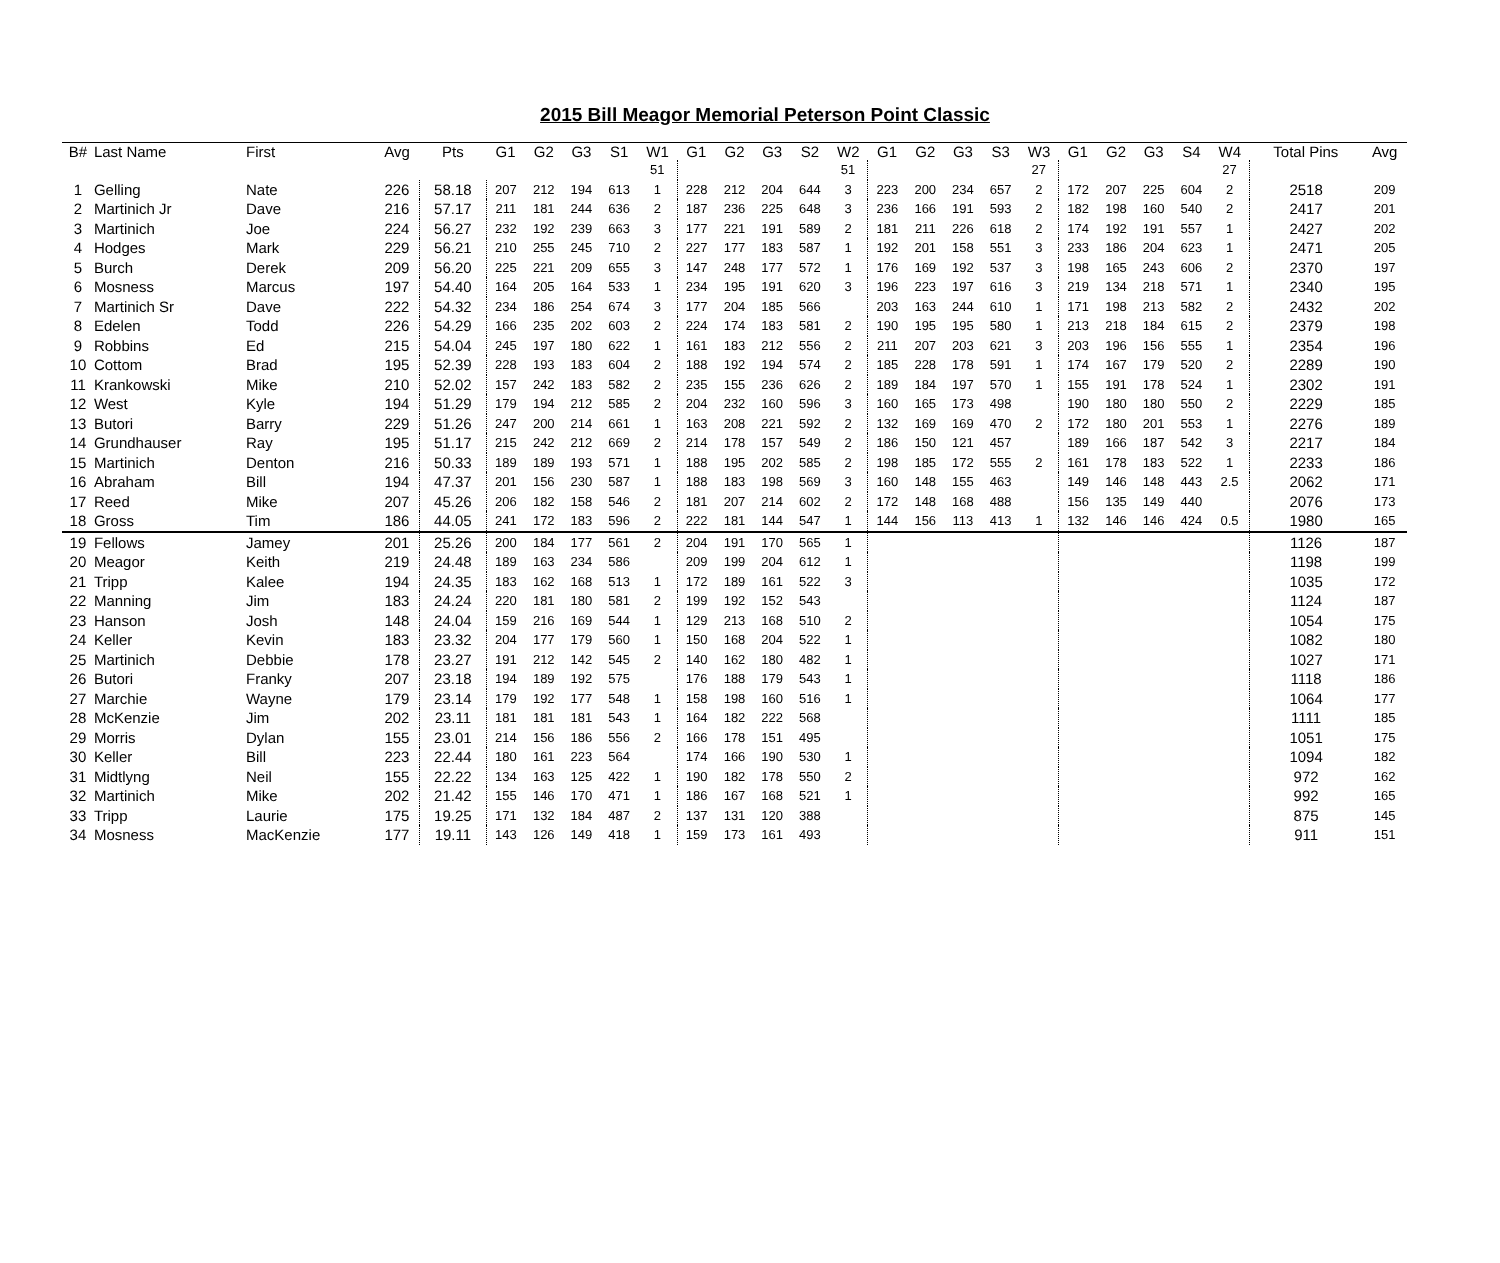2015 Bill Meagor Memorial Peterson Point Classic
| B# | Last Name | First | Avg | Pts | G1 | G2 | G3 | S1 | W1 | G1 | G2 | G3 | S2 | W2 | G1 | G2 | G3 | S3 | W3 | G1 | G2 | G3 | S4 | W4 | Total Pins | Avg |
| --- | --- | --- | --- | --- | --- | --- | --- | --- | --- | --- | --- | --- | --- | --- | --- | --- | --- | --- | --- | --- | --- | --- | --- | --- | --- | --- |
| | | | | | | | | | 51 | | | | | 51 | | | | | 27 | | | | | 27 | | |
| 1 | Gelling | Nate | 226 | 58.18 | 207 | 212 | 194 | 613 | 1 | 228 | 212 | 204 | 644 | 3 | 223 | 200 | 234 | 657 | 2 | 172 | 207 | 225 | 604 | 2 | 2518 | 209 |
| 2 | Martinich Jr | Dave | 216 | 57.17 | 211 | 181 | 244 | 636 | 2 | 187 | 236 | 225 | 648 | 3 | 236 | 166 | 191 | 593 | 2 | 182 | 198 | 160 | 540 | 2 | 2417 | 201 |
| 3 | Martinich | Joe | 224 | 56.27 | 232 | 192 | 239 | 663 | 3 | 177 | 221 | 191 | 589 | 2 | 181 | 211 | 226 | 618 | 2 | 174 | 192 | 191 | 557 | 1 | 2427 | 202 |
| 4 | Hodges | Mark | 229 | 56.21 | 210 | 255 | 245 | 710 | 2 | 227 | 177 | 183 | 587 | 1 | 192 | 201 | 158 | 551 | 3 | 233 | 186 | 204 | 623 | 1 | 2471 | 205 |
| 5 | Burch | Derek | 209 | 56.20 | 225 | 221 | 209 | 655 | 3 | 147 | 248 | 177 | 572 | 1 | 176 | 169 | 192 | 537 | 3 | 198 | 165 | 243 | 606 | 2 | 2370 | 197 |
| 6 | Mosness | Marcus | 197 | 54.40 | 164 | 205 | 164 | 533 | 1 | 234 | 195 | 191 | 620 | 3 | 196 | 223 | 197 | 616 | 3 | 219 | 134 | 218 | 571 | 1 | 2340 | 195 |
| 7 | Martinich Sr | Dave | 222 | 54.32 | 234 | 186 | 254 | 674 | 3 | 177 | 204 | 185 | 566 | | 203 | 163 | 244 | 610 | 1 | 171 | 198 | 213 | 582 | 2 | 2432 | 202 |
| 8 | Edelen | Todd | 226 | 54.29 | 166 | 235 | 202 | 603 | 2 | 224 | 174 | 183 | 581 | 2 | 190 | 195 | 195 | 580 | 1 | 213 | 218 | 184 | 615 | 2 | 2379 | 198 |
| 9 | Robbins | Ed | 215 | 54.04 | 245 | 197 | 180 | 622 | 1 | 161 | 183 | 212 | 556 | 2 | 211 | 207 | 203 | 621 | 3 | 203 | 196 | 156 | 555 | 1 | 2354 | 196 |
| 10 | Cottom | Brad | 195 | 52.39 | 228 | 193 | 183 | 604 | 2 | 188 | 192 | 194 | 574 | 2 | 185 | 228 | 178 | 591 | 1 | 174 | 167 | 179 | 520 | 2 | 2289 | 190 |
| 11 | Krankowski | Mike | 210 | 52.02 | 157 | 242 | 183 | 582 | 2 | 235 | 155 | 236 | 626 | 2 | 189 | 184 | 197 | 570 | 1 | 155 | 191 | 178 | 524 | 1 | 2302 | 191 |
| 12 | West | Kyle | 194 | 51.29 | 179 | 194 | 212 | 585 | 2 | 204 | 232 | 160 | 596 | 3 | 160 | 165 | 173 | 498 | | 190 | 180 | 180 | 550 | 2 | 2229 | 185 |
| 13 | Butori | Barry | 229 | 51.26 | 247 | 200 | 214 | 661 | 1 | 163 | 208 | 221 | 592 | 2 | 132 | 169 | 169 | 470 | 2 | 172 | 180 | 201 | 553 | 1 | 2276 | 189 |
| 14 | Grundhauser | Ray | 195 | 51.17 | 215 | 242 | 212 | 669 | 2 | 214 | 178 | 157 | 549 | 2 | 186 | 150 | 121 | 457 | | 189 | 166 | 187 | 542 | 3 | 2217 | 184 |
| 15 | Martinich | Denton | 216 | 50.33 | 189 | 189 | 193 | 571 | 1 | 188 | 195 | 202 | 585 | 2 | 198 | 185 | 172 | 555 | 2 | 161 | 178 | 183 | 522 | 1 | 2233 | 186 |
| 16 | Abraham | Bill | 194 | 47.37 | 201 | 156 | 230 | 587 | 1 | 188 | 183 | 198 | 569 | 3 | 160 | 148 | 155 | 463 | | 149 | 146 | 148 | 443 | 2.5 | 2062 | 171 |
| 17 | Reed | Mike | 207 | 45.26 | 206 | 182 | 158 | 546 | 2 | 181 | 207 | 214 | 602 | 2 | 172 | 148 | 168 | 488 | | 156 | 135 | 149 | 440 | | 2076 | 173 |
| 18 | Gross | Tim | 186 | 44.05 | 241 | 172 | 183 | 596 | 2 | 222 | 181 | 144 | 547 | 1 | 144 | 156 | 113 | 413 | 1 | 132 | 146 | 146 | 424 | 0.5 | 1980 | 165 |
| 19 | Fellows | Jamey | 201 | 25.26 | 200 | 184 | 177 | 561 | 2 | 204 | 191 | 170 | 565 | 1 | | | | | | | | | | | 1126 | 187 |
| 20 | Meagor | Keith | 219 | 24.48 | 189 | 163 | 234 | 586 | | 209 | 199 | 204 | 612 | 1 | | | | | | | | | | | 1198 | 199 |
| 21 | Tripp | Kalee | 194 | 24.35 | 183 | 162 | 168 | 513 | 1 | 172 | 189 | 161 | 522 | 3 | | | | | | | | | | | 1035 | 172 |
| 22 | Manning | Jim | 183 | 24.24 | 220 | 181 | 180 | 581 | 2 | 199 | 192 | 152 | 543 | | | | | | | | | | | | 1124 | 187 |
| 23 | Hanson | Josh | 148 | 24.04 | 159 | 216 | 169 | 544 | 1 | 129 | 213 | 168 | 510 | 2 | | | | | | | | | | | 1054 | 175 |
| 24 | Keller | Kevin | 183 | 23.32 | 204 | 177 | 179 | 560 | 1 | 150 | 168 | 204 | 522 | 1 | | | | | | | | | | | 1082 | 180 |
| 25 | Martinich | Debbie | 178 | 23.27 | 191 | 212 | 142 | 545 | 2 | 140 | 162 | 180 | 482 | 1 | | | | | | | | | | | 1027 | 171 |
| 26 | Butori | Franky | 207 | 23.18 | 194 | 189 | 192 | 575 | | 176 | 188 | 179 | 543 | 1 | | | | | | | | | | | 1118 | 186 |
| 27 | Marchie | Wayne | 179 | 23.14 | 179 | 192 | 177 | 548 | 1 | 158 | 198 | 160 | 516 | 1 | | | | | | | | | | | 1064 | 177 |
| 28 | McKenzie | Jim | 202 | 23.11 | 181 | 181 | 181 | 543 | 1 | 164 | 182 | 222 | 568 | | | | | | | | | | | | 1111 | 185 |
| 29 | Morris | Dylan | 155 | 23.01 | 214 | 156 | 186 | 556 | 2 | 166 | 178 | 151 | 495 | | | | | | | | | | | | 1051 | 175 |
| 30 | Keller | Bill | 223 | 22.44 | 180 | 161 | 223 | 564 | | 174 | 166 | 190 | 530 | 1 | | | | | | | | | | | 1094 | 182 |
| 31 | Midtlyng | Neil | 155 | 22.22 | 134 | 163 | 125 | 422 | 1 | 190 | 182 | 178 | 550 | 2 | | | | | | | | | | | 972 | 162 |
| 32 | Martinich | Mike | 202 | 21.42 | 155 | 146 | 170 | 471 | 1 | 186 | 167 | 168 | 521 | 1 | | | | | | | | | | | 992 | 165 |
| 33 | Tripp | Laurie | 175 | 19.25 | 171 | 132 | 184 | 487 | 2 | 137 | 131 | 120 | 388 | | | | | | | | | | | | 875 | 145 |
| 34 | Mosness | MacKenzie | 177 | 19.11 | 143 | 126 | 149 | 418 | 1 | 159 | 173 | 161 | 493 | | | | | | | | | | | | 911 | 151 |